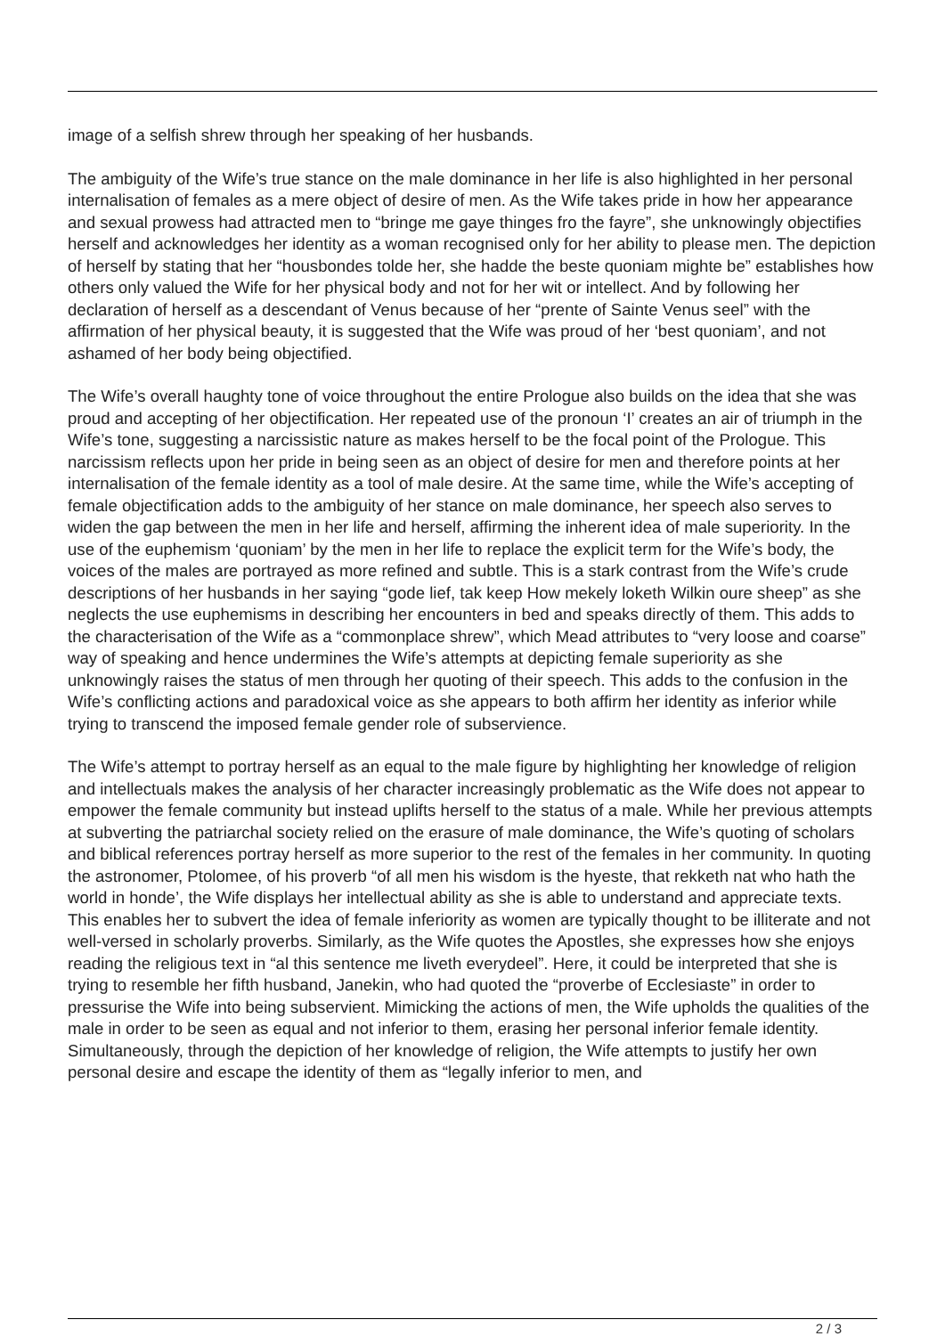image of a selfish shrew through her speaking of her husbands.
The ambiguity of the Wife’s true stance on the male dominance in her life is also highlighted in her personal internalisation of females as a mere object of desire of men. As the Wife takes pride in how her appearance and sexual prowess had attracted men to “bringe me gaye thinges fro the fayre”, she unknowingly objectifies herself and acknowledges her identity as a woman recognised only for her ability to please men. The depiction of herself by stating that her “housbondes tolde her, she hadde the beste quoniam mighte be” establishes how others only valued the Wife for her physical body and not for her wit or intellect. And by following her declaration of herself as a descendant of Venus because of her “prente of Sainte Venus seel” with the affirmation of her physical beauty, it is suggested that the Wife was proud of her ‘best quoniam’, and not ashamed of her body being objectified.
The Wife’s overall haughty tone of voice throughout the entire Prologue also builds on the idea that she was proud and accepting of her objectification. Her repeated use of the pronoun ‘I’ creates an air of triumph in the Wife’s tone, suggesting a narcissistic nature as makes herself to be the focal point of the Prologue. This narcissism reflects upon her pride in being seen as an object of desire for men and therefore points at her internalisation of the female identity as a tool of male desire. At the same time, while the Wife’s accepting of female objectification adds to the ambiguity of her stance on male dominance, her speech also serves to widen the gap between the men in her life and herself, affirming the inherent idea of male superiority. In the use of the euphemism ‘quoniam’ by the men in her life to replace the explicit term for the Wife’s body, the voices of the males are portrayed as more refined and subtle. This is a stark contrast from the Wife’s crude descriptions of her husbands in her saying “gode lief, tak keep How mekely loketh Wilkin oure sheep” as she neglects the use euphemisms in describing her encounters in bed and speaks directly of them. This adds to the characterisation of the Wife as a “commonplace shrew”, which Mead attributes to “very loose and coarse” way of speaking and hence undermines the Wife’s attempts at depicting female superiority as she unknowingly raises the status of men through her quoting of their speech. This adds to the confusion in the Wife’s conflicting actions and paradoxical voice as she appears to both affirm her identity as inferior while trying to transcend the imposed female gender role of subservience.
The Wife’s attempt to portray herself as an equal to the male figure by highlighting her knowledge of religion and intellectuals makes the analysis of her character increasingly problematic as the Wife does not appear to empower the female community but instead uplifts herself to the status of a male. While her previous attempts at subverting the patriarchal society relied on the erasure of male dominance, the Wife’s quoting of scholars and biblical references portray herself as more superior to the rest of the females in her community. In quoting the astronomer, Ptolomee, of his proverb “of all men his wisdom is the hyeste, that rekketh nat who hath the world in honde’, the Wife displays her intellectual ability as she is able to understand and appreciate texts. This enables her to subvert the idea of female inferiority as women are typically thought to be illiterate and not well-versed in scholarly proverbs. Similarly, as the Wife quotes the Apostles, she expresses how she enjoys reading the religious text in “al this sentence me liveth everydeel”. Here, it could be interpreted that she is trying to resemble her fifth husband, Janekin, who had quoted the “proverbe of Ecclesiaste” in order to pressurise the Wife into being subservient. Mimicking the actions of men, the Wife upholds the qualities of the male in order to be seen as equal and not inferior to them, erasing her personal inferior female identity. Simultaneously, through the depiction of her knowledge of religion, the Wife attempts to justify her own personal desire and escape the identity of them as “legally inferior to men, and
2 / 3